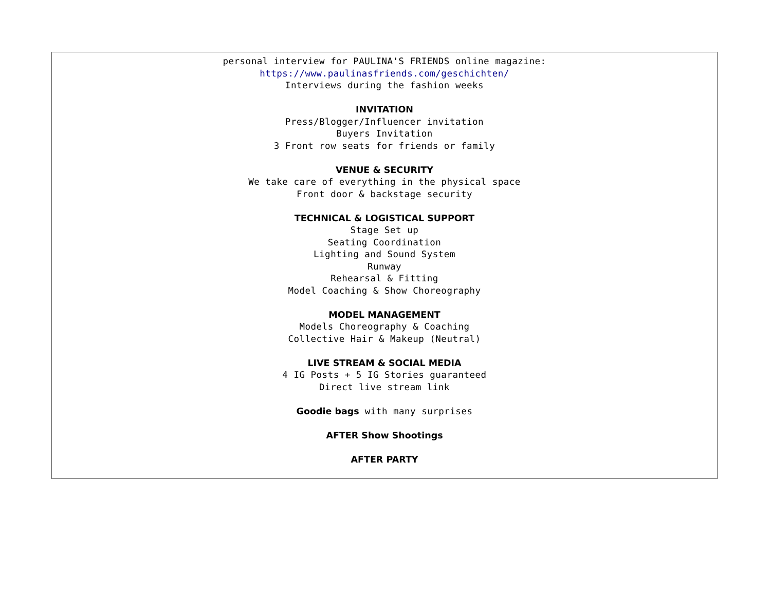personal interview for PAULINA'S FRIENDS online magazine:
https://www.paulinasfriends.com/geschichten/
Interviews during the fashion weeks
INVITATION
Press/Blogger/Influencer invitation
Buyers Invitation
3 Front row seats for friends or family
VENUE & SECURITY
We take care of everything in the physical space
Front door & backstage security
TECHNICAL & LOGISTICAL SUPPORT
Stage Set up
Seating Coordination
Lighting and Sound System
Runway
Rehearsal & Fitting
Model Coaching & Show Choreography
MODEL MANAGEMENT
Models Choreography & Coaching
Collective Hair & Makeup (Neutral)
LIVE STREAM & SOCIAL MEDIA
4 IG Posts + 5 IG Stories guaranteed
Direct live stream link
Goodie bags with many surprises
AFTER Show Shootings
AFTER PARTY